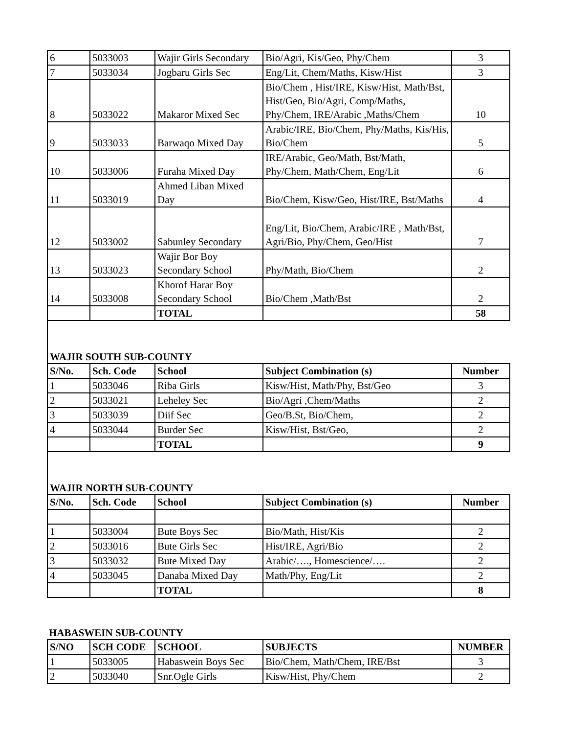| 6 | 5033003 | Wajir Girls Secondary | Bio/Agri, Kis/Geo, Phy/Chem | 3 |
| 7 | 5033034 | Jogbaru Girls Sec | Eng/Lit, Chem/Maths, Kisw/Hist | 3 |
| 8 | 5033022 | Makaror Mixed Sec | Bio/Chem , Hist/IRE, Kisw/Hist, Math/Bst, Hist/Geo, Bio/Agri, Comp/Maths, Phy/Chem, IRE/Arabic ,Maths/Chem | 10 |
| 9 | 5033033 | Barwaqo Mixed Day | Arabic/IRE, Bio/Chem, Phy/Maths, Kis/His, Bio/Chem | 5 |
| 10 | 5033006 | Furaha Mixed Day | IRE/Arabic, Geo/Math, Bst/Math, Phy/Chem, Math/Chem, Eng/Lit | 6 |
| 11 | 5033019 | Ahmed Liban Mixed Day | Bio/Chem, Kisw/Geo, Hist/IRE, Bst/Maths | 4 |
| 12 | 5033002 | Sabunley Secondary | Eng/Lit, Bio/Chem, Arabic/IRE , Math/Bst, Agri/Bio, Phy/Chem, Geo/Hist | 7 |
| 13 | 5033023 | Wajir Bor Boy Secondary School | Phy/Math, Bio/Chem | 2 |
| 14 | 5033008 | Khorof Harar Boy Secondary School | Bio/Chem ,Math/Bst | 2 |
| | | TOTAL | | 58 |
WAJIR SOUTH SUB-COUNTY
| S/No. | Sch. Code | School | Subject Combination (s) | Number |
| --- | --- | --- | --- | --- |
| 1 | 5033046 | Riba Girls | Kisw/Hist, Math/Phy, Bst/Geo | 3 |
| 2 | 5033021 | Leheley Sec | Bio/Agri ,Chem/Maths | 2 |
| 3 | 5033039 | Diif Sec | Geo/B.St, Bio/Chem, | 2 |
| 4 | 5033044 | Burder Sec | Kisw/Hist, Bst/Geo, | 2 |
| | | TOTAL | | 9 |
WAJIR NORTH SUB-COUNTY
| S/No. | Sch. Code | School | Subject Combination (s) | Number |
| --- | --- | --- | --- | --- |
| 1 | 5033004 | Bute Boys Sec | Bio/Math, Hist/Kis | 2 |
| 2 | 5033016 | Bute Girls Sec | Hist/IRE, Agri/Bio | 2 |
| 3 | 5033032 | Bute Mixed Day | Arabic/…., Homescience/…. | 2 |
| 4 | 5033045 | Danaba Mixed Day | Math/Phy, Eng/Lit | 2 |
| | | TOTAL | | 8 |
HABASWEIN SUB-COUNTY
| S/NO | SCH CODE | SCHOOL | SUBJECTS | NUMBER |
| --- | --- | --- | --- | --- |
| 1 | 5033005 | Habaswein Boys Sec | Bio/Chem, Math/Chem, IRE/Bst | 3 |
| 2 | 5033040 | Snr.Ogle Girls | Kisw/Hist, Phy/Chem | 2 |